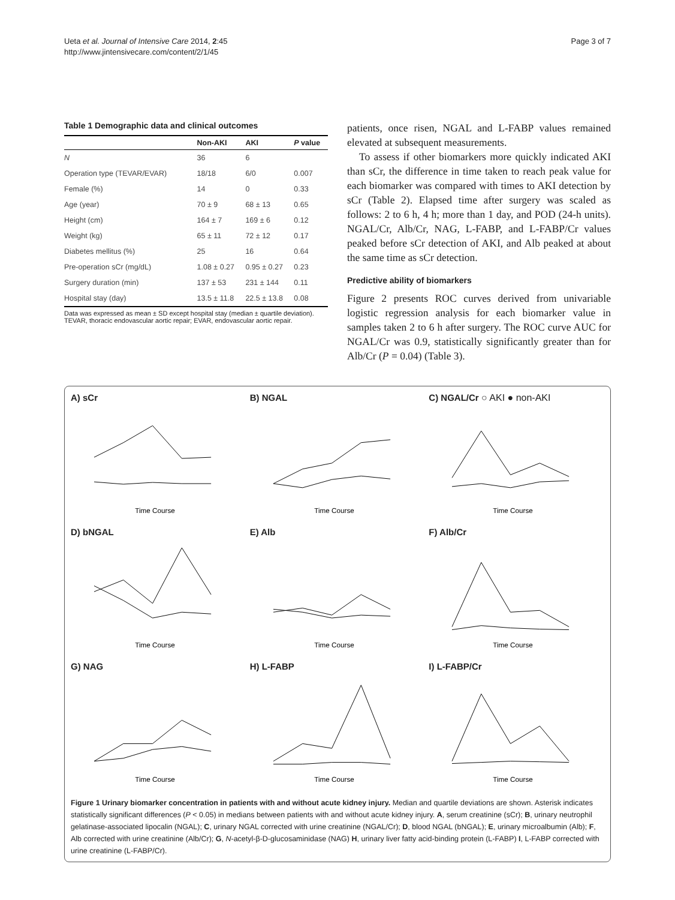Ueta et al. Journal of Intensive Care 2014, 2:45
http://www.jintensivecare.com/content/2/1/45
Page 3 of 7
Table 1 Demographic data and clinical outcomes
| | Non-AKI | AKI | P value |
| --- | --- | --- | --- |
| N | 36 | 6 | |
| Operation type (TEVAR/EVAR) | 18/18 | 6/0 | 0.007 |
| Female (%) | 14 | 0 | 0.33 |
| Age (year) | 70 ± 9 | 68 ± 13 | 0.65 |
| Height (cm) | 164 ± 7 | 169 ± 6 | 0.12 |
| Weight (kg) | 65 ± 11 | 72 ± 12 | 0.17 |
| Diabetes mellitus (%) | 25 | 16 | 0.64 |
| Pre-operation sCr (mg/dL) | 1.08 ± 0.27 | 0.95 ± 0.27 | 0.23 |
| Surgery duration (min) | 137 ± 53 | 231 ± 144 | 0.11 |
| Hospital stay (day) | 13.5 ± 11.8 | 22.5 ± 13.8 | 0.08 |
Data was expressed as mean ± SD except hospital stay (median ± quartile deviation). TEVAR, thoracic endovascular aortic repair; EVAR, endovascular aortic repair.
patients, once risen, NGAL and L-FABP values remained elevated at subsequent measurements.
To assess if other biomarkers more quickly indicated AKI than sCr, the difference in time taken to reach peak value for each biomarker was compared with times to AKI detection by sCr (Table 2). Elapsed time after surgery was scaled as follows: 2 to 6 h, 4 h; more than 1 day, and POD (24-h units). NGAL/Cr, Alb/Cr, NAG, L-FABP, and L-FABP/Cr values peaked before sCr detection of AKI, and Alb peaked at about the same time as sCr detection.
Predictive ability of biomarkers
Figure 2 presents ROC curves derived from univariable logistic regression analysis for each biomarker value in samples taken 2 to 6 h after surgery. The ROC curve AUC for NGAL/Cr was 0.9, statistically significantly greater than for Alb/Cr (P = 0.04) (Table 3).
A) sCr
Time Course
B) NGAL
Time Course
C) NGAL/Cr ○ AKI ● non-AKI
Time Course
D) bNGAL
Time Course
E) Alb
Time Course
F) Alb/Cr
Time Course
G) NAG
Time Course
H) L-FABP
Time Course
I) L-FABP/Cr
Time Course
Figure 1 Urinary biomarker concentration in patients with and without acute kidney injury. Median and quartile deviations are shown. Asterisk indicates statistically significant differences (P < 0.05) in medians between patients with and without acute kidney injury. A, serum creatinine (sCr); B, urinary neutrophil gelatinase-associated lipocalin (NGAL); C, urinary NGAL corrected with urine creatinine (NGAL/Cr); D, blood NGAL (bNGAL); E, urinary microalbumin (Alb); F, Alb corrected with urine creatinine (Alb/Cr); G, N-acetyl-β-D-glucosaminidase (NAG) H, urinary liver fatty acid-binding protein (L-FABP) I, L-FABP corrected with urine creatinine (L-FABP/Cr).